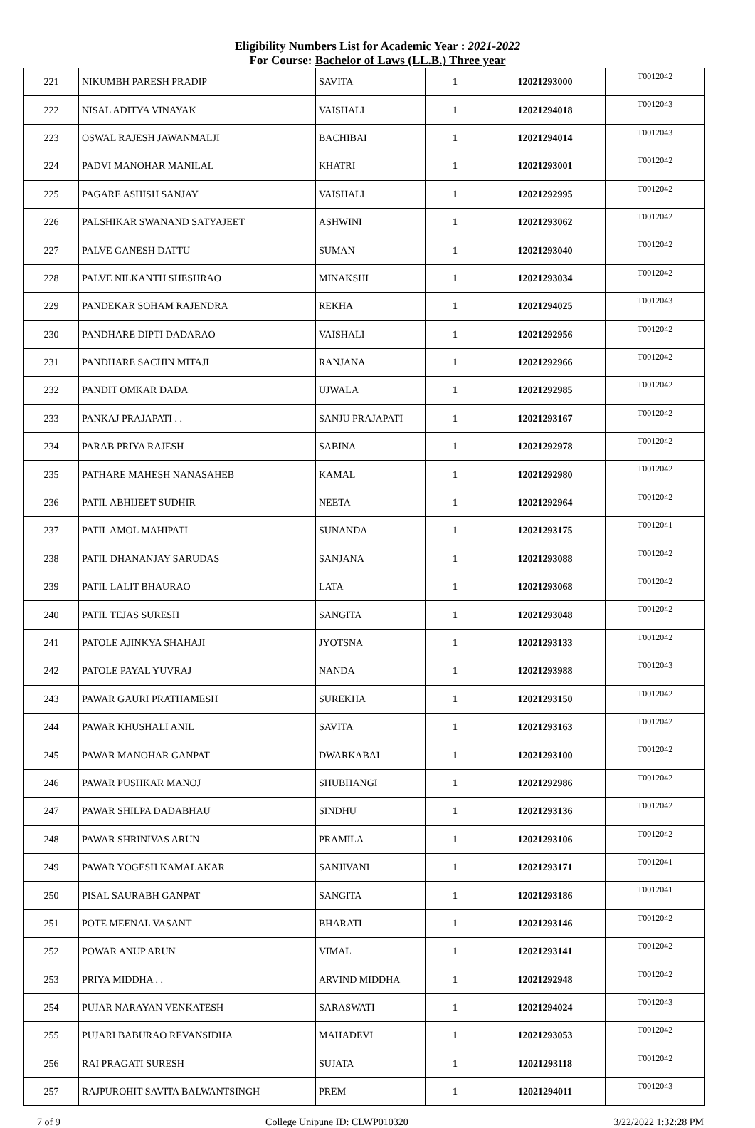Eligibility Numbers List for Academic Year : 2021-2022
For Course: Bachelor of Laws (LL.B.) Three year
| 221 | NIKUMBH PARESH PRADIP | SAVITA | 1 | 12021293000 | T0012042 |
| 222 | NISAL ADITYA VINAYAK | VAISHALI | 1 | 12021294018 | T0012043 |
| 223 | OSWAL RAJESH JAWANMALJI | BACHIBAI | 1 | 12021294014 | T0012043 |
| 224 | PADVI MANOHAR MANILAL | KHATRI | 1 | 12021293001 | T0012042 |
| 225 | PAGARE ASHISH SANJAY | VAISHALI | 1 | 12021292995 | T0012042 |
| 226 | PALSHIKAR SWANAND SATYAJEET | ASHWINI | 1 | 12021293062 | T0012042 |
| 227 | PALVE GANESH DATTU | SUMAN | 1 | 12021293040 | T0012042 |
| 228 | PALVE NILKANTH SHESHRAO | MINAKSHI | 1 | 12021293034 | T0012042 |
| 229 | PANDEKAR SOHAM RAJENDRA | REKHA | 1 | 12021294025 | T0012043 |
| 230 | PANDHARE DIPTI DADARAO | VAISHALI | 1 | 12021292956 | T0012042 |
| 231 | PANDHARE SACHIN MITAJI | RANJANA | 1 | 12021292966 | T0012042 |
| 232 | PANDIT OMKAR DADA | UJWALA | 1 | 12021292985 | T0012042 |
| 233 | PANKAJ PRAJAPATI . . | SANJU PRAJAPATI | 1 | 12021293167 | T0012042 |
| 234 | PARAB PRIYA RAJESH | SABINA | 1 | 12021292978 | T0012042 |
| 235 | PATHARE MAHESH NANASAHEB | KAMAL | 1 | 12021292980 | T0012042 |
| 236 | PATIL ABHIJEET SUDHIR | NEETA | 1 | 12021292964 | T0012042 |
| 237 | PATIL AMOL MAHIPATI | SUNANDA | 1 | 12021293175 | T0012041 |
| 238 | PATIL DHANANJAY SARUDAS | SANJANA | 1 | 12021293088 | T0012042 |
| 239 | PATIL LALIT BHAURAO | LATA | 1 | 12021293068 | T0012042 |
| 240 | PATIL TEJAS SURESH | SANGITA | 1 | 12021293048 | T0012042 |
| 241 | PATOLE AJINKYA SHAHAJI | JYOTSNA | 1 | 12021293133 | T0012042 |
| 242 | PATOLE PAYAL YUVRAJ | NANDA | 1 | 12021293988 | T0012043 |
| 243 | PAWAR GAURI PRATHAMESH | SUREKHA | 1 | 12021293150 | T0012042 |
| 244 | PAWAR KHUSHALI ANIL | SAVITA | 1 | 12021293163 | T0012042 |
| 245 | PAWAR MANOHAR GANPAT | DWARKABAI | 1 | 12021293100 | T0012042 |
| 246 | PAWAR PUSHKAR MANOJ | SHUBHANGI | 1 | 12021292986 | T0012042 |
| 247 | PAWAR SHILPA DADABHAU | SINDHU | 1 | 12021293136 | T0012042 |
| 248 | PAWAR SHRINIVAS ARUN | PRAMILA | 1 | 12021293106 | T0012042 |
| 249 | PAWAR YOGESH KAMALAKAR | SANJIVANI | 1 | 12021293171 | T0012041 |
| 250 | PISAL SAURABH GANPAT | SANGITA | 1 | 12021293186 | T0012041 |
| 251 | POTE MEENAL VASANT | BHARATI | 1 | 12021293146 | T0012042 |
| 252 | POWAR ANUP ARUN | VIMAL | 1 | 12021293141 | T0012042 |
| 253 | PRIYA MIDDHA . . | ARVIND MIDDHA | 1 | 12021292948 | T0012042 |
| 254 | PUJAR NARAYAN VENKATESH | SARASWATI | 1 | 12021294024 | T0012043 |
| 255 | PUJARI BABURAO REVANSIDHA | MAHADEVI | 1 | 12021293053 | T0012042 |
| 256 | RAI PRAGATI SURESH | SUJATA | 1 | 12021293118 | T0012042 |
| 257 | RAJPUROHIT SAVITA BALWANTSINGH | PREM | 1 | 12021294011 | T0012043 |
7 of 9 College Unipune ID: CLWP010320 3/22/2022 1:32:28 PM